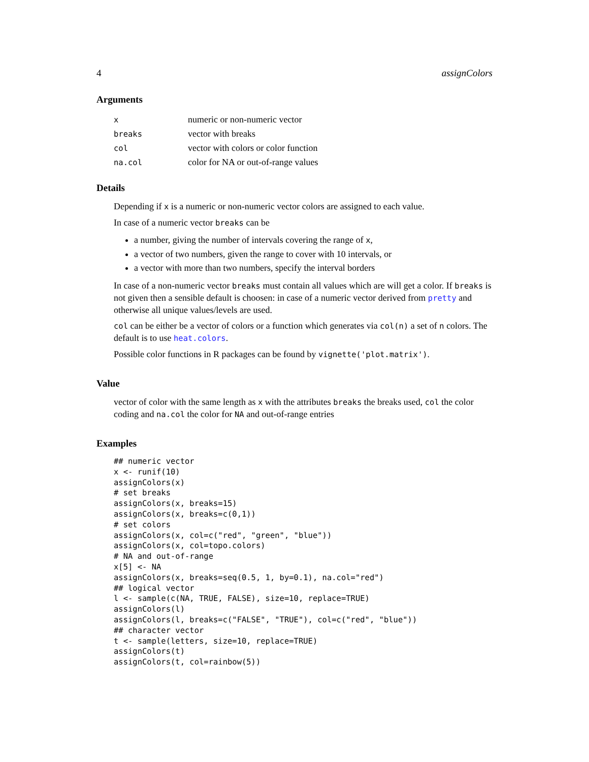4 assignColors
Arguments
| x | numeric or non-numeric vector |
| breaks | vector with breaks |
| col | vector with colors or color function |
| na.col | color for NA or out-of-range values |
Details
Depending if x is a numeric or non-numeric vector colors are assigned to each value.
In case of a numeric vector breaks can be
a number, giving the number of intervals covering the range of x,
a vector of two numbers, given the range to cover with 10 intervals, or
a vector with more than two numbers, specify the interval borders
In case of a non-numeric vector breaks must contain all values which are will get a color. If breaks is not given then a sensible default is choosen: in case of a numeric vector derived from pretty and otherwise all unique values/levels are used.
col can be either be a vector of colors or a function which generates via col(n) a set of n colors. The default is to use heat.colors.
Possible color functions in R packages can be found by vignette('plot.matrix').
Value
vector of color with the same length as x with the attributes breaks the breaks used, col the color coding and na.col the color for NA and out-of-range entries
Examples
## numeric vector
x <- runif(10)
assignColors(x)
# set breaks
assignColors(x, breaks=15)
assignColors(x, breaks=c(0,1))
# set colors
assignColors(x, col=c("red", "green", "blue"))
assignColors(x, col=topo.colors)
# NA and out-of-range
x[5] <- NA
assignColors(x, breaks=seq(0.5, 1, by=0.1), na.col="red")
## logical vector
l <- sample(c(NA, TRUE, FALSE), size=10, replace=TRUE)
assignColors(l)
assignColors(l, breaks=c("FALSE", "TRUE"), col=c("red", "blue"))
## character vector
t <- sample(letters, size=10, replace=TRUE)
assignColors(t)
assignColors(t, col=rainbow(5))